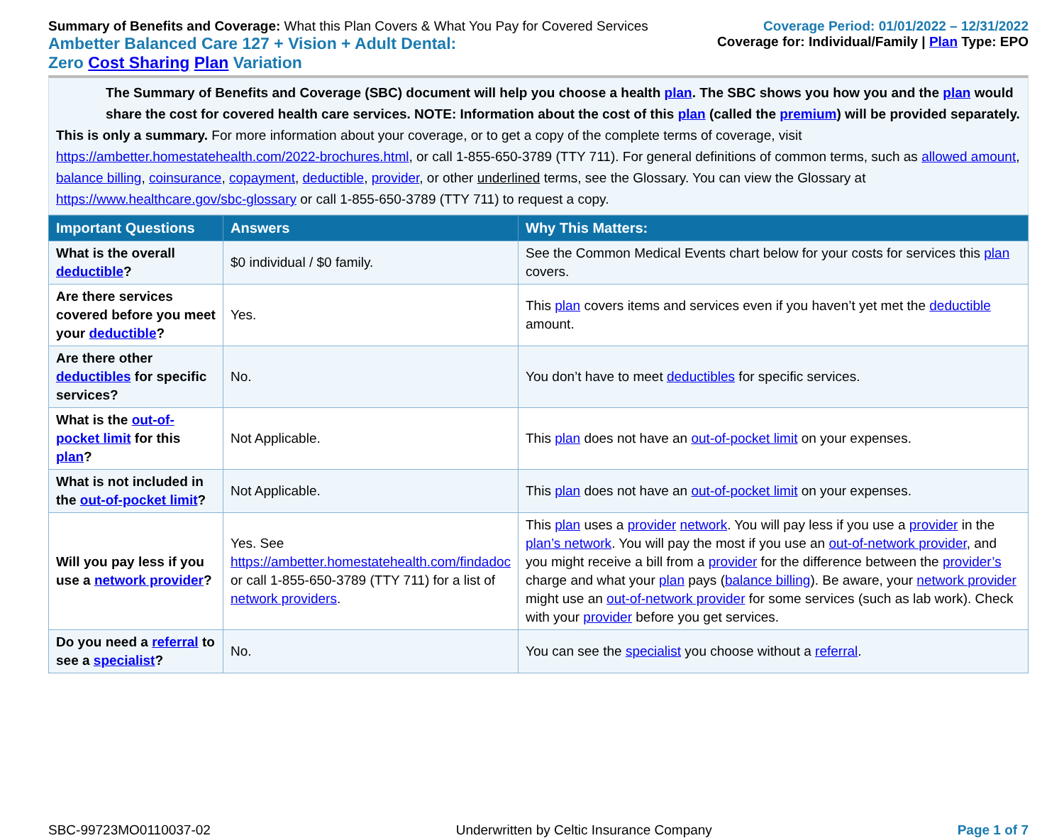Summary of Benefits and Coverage: What this Plan Covers & What You Pay for Covered Services
Ambetter Balanced Care 127 + Vision + Adult Dental:
Zero Cost Sharing Plan Variation
Coverage Period: 01/01/2022 – 12/31/2022
Coverage for: Individual/Family | Plan Type: EPO
The Summary of Benefits and Coverage (SBC) document will help you choose a health plan. The SBC shows you how you and the plan would share the cost for covered health care services. NOTE: Information about the cost of this plan (called the premium) will be provided separately.
This is only a summary. For more information about your coverage, or to get a copy of the complete terms of coverage, visit https://ambetter.homestatehealth.com/2022-brochures.html, or call 1-855-650-3789 (TTY 711). For general definitions of common terms, such as allowed amount, balance billing, coinsurance, copayment, deductible, provider, or other underlined terms, see the Glossary. You can view the Glossary at https://www.healthcare.gov/sbc-glossary or call 1-855-650-3789 (TTY 711) to request a copy.
| Important Questions | Answers | Why This Matters: |
| --- | --- | --- |
| What is the overall deductible ? | $0 individual / $0 family. | See the Common Medical Events chart below for your costs for services this plan covers. |
| Are there services covered before you meet your deductible ? | Yes. | This plan covers items and services even if you haven’t yet met the deductible amount. |
| Are there other deductibles for specific services? | No. | You don’t have to meet deductibles for specific services. |
| What is the out-of-pocket limit for this plan ? | Not Applicable. | This plan does not have an out-of-pocket limit on your expenses. |
| What is not included in the out-of-pocket limit ? | Not Applicable. | This plan does not have an out-of-pocket limit on your expenses. |
| Will you pay less if you use a network provider ? | Yes. See https://ambetter.homestatehealth.com/findadoc or call 1-855-650-3789 (TTY 711) for a list of network providers . | This plan uses a provider network . You will pay less if you use a provider in the plan’s network . You will pay the most if you use an out-of-network provider , and you might receive a bill from a provider for the difference between the provider’s charge and what your plan pays ( balance billing ). Be aware, your network provider might use an out-of-network provider for some services (such as lab work). Check with your provider before you get services. |
| Do you need a referral to see a specialist ? | No. | You can see the specialist you choose without a referral . |
SBC-99723MO0110037-02 Underwritten by Celtic Insurance Company Page 1 of 7